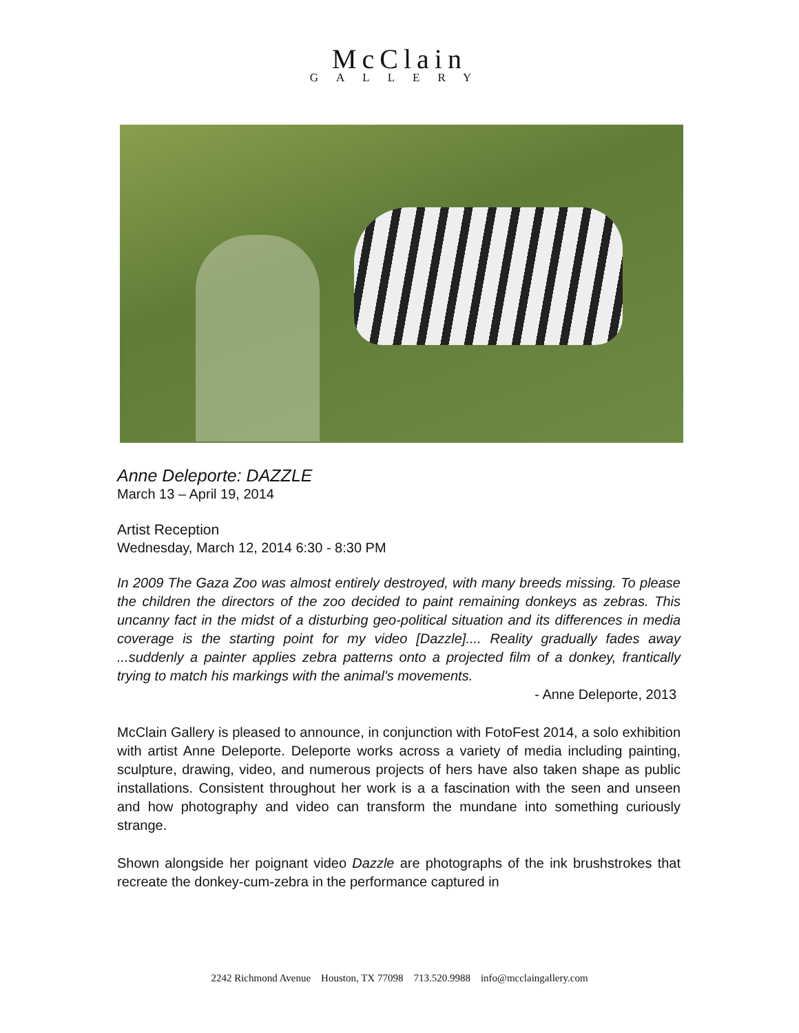McClain
GALLERY
Anne Deleporte: DAZZLE
March 13 – April 19, 2014
Artist Reception
Wednesday, March 12, 2014 6:30 - 8:30 PM
In 2009 The Gaza Zoo was almost entirely destroyed, with many breeds missing. To please the children the directors of the zoo decided to paint remaining donkeys as zebras. This uncanny fact in the midst of a disturbing geo-political situation and its differences in media coverage is the starting point for my video [Dazzle].... Reality gradually fades away ...suddenly a painter applies zebra patterns onto a projected film of a donkey, frantically trying to match his markings with the animal's movements.
- Anne Deleporte, 2013
McClain Gallery is pleased to announce, in conjunction with FotoFest 2014, a solo exhibition with artist Anne Deleporte. Deleporte works across a variety of media including painting, sculpture, drawing, video, and numerous projects of hers have also taken shape as public installations. Consistent throughout her work is a a fascination with the seen and unseen and how photography and video can transform the mundane into something curiously strange.
Shown alongside her poignant video Dazzle are photographs of the ink brushstrokes that recreate the donkey-cum-zebra in the performance captured in
2242 Richmond Avenue Houston, TX 77098 713.520.9988 info@mcclaingallery.com